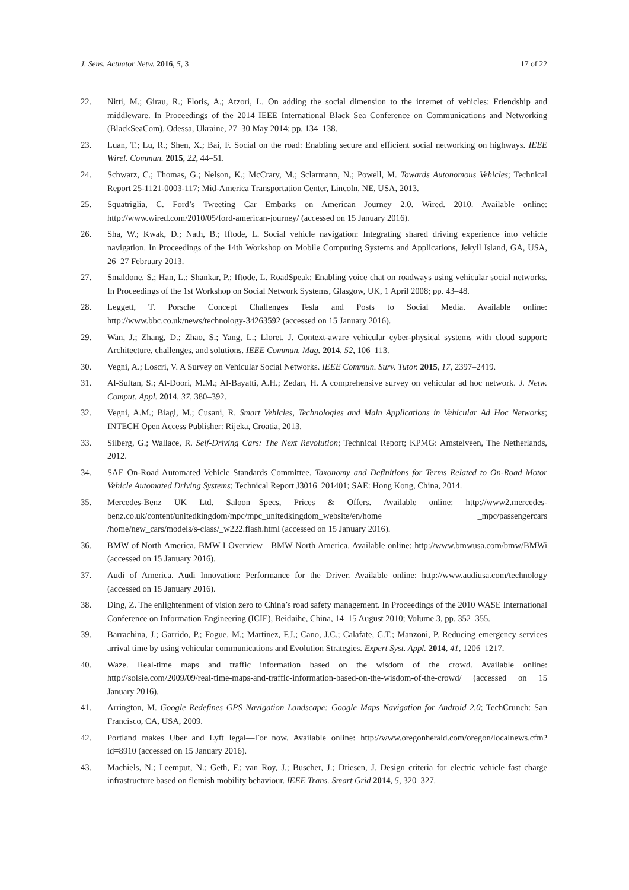J. Sens. Actuator Netw. 2016, 5, 3 17 of 22
22. Nitti, M.; Girau, R.; Floris, A.; Atzori, L. On adding the social dimension to the internet of vehicles: Friendship and middleware. In Proceedings of the 2014 IEEE International Black Sea Conference on Communications and Networking (BlackSeaCom), Odessa, Ukraine, 27–30 May 2014; pp. 134–138.
23. Luan, T.; Lu, R.; Shen, X.; Bai, F. Social on the road: Enabling secure and efficient social networking on highways. IEEE Wirel. Commun. 2015, 22, 44–51.
24. Schwarz, C.; Thomas, G.; Nelson, K.; McCrary, M.; Sclarmann, N.; Powell, M. Towards Autonomous Vehicles; Technical Report 25-1121-0003-117; Mid-America Transportation Center, Lincoln, NE, USA, 2013.
25. Squatriglia, C. Ford’s Tweeting Car Embarks on American Journey 2.0. Wired. 2010. Available online: http://www.wired.com/2010/05/ford-american-journey/ (accessed on 15 January 2016).
26. Sha, W.; Kwak, D.; Nath, B.; Iftode, L. Social vehicle navigation: Integrating shared driving experience into vehicle navigation. In Proceedings of the 14th Workshop on Mobile Computing Systems and Applications, Jekyll Island, GA, USA, 26–27 February 2013.
27. Smaldone, S.; Han, L.; Shankar, P.; Iftode, L. RoadSpeak: Enabling voice chat on roadways using vehicular social networks. In Proceedings of the 1st Workshop on Social Network Systems, Glasgow, UK, 1 April 2008; pp. 43–48.
28. Leggett, T. Porsche Concept Challenges Tesla and Posts to Social Media. Available online: http://www.bbc.co.uk/news/technology-34263592 (accessed on 15 January 2016).
29. Wan, J.; Zhang, D.; Zhao, S.; Yang, L.; Lloret, J. Context-aware vehicular cyber-physical systems with cloud support: Architecture, challenges, and solutions. IEEE Commun. Mag. 2014, 52, 106–113.
30. Vegni, A.; Loscri, V. A Survey on Vehicular Social Networks. IEEE Commun. Surv. Tutor. 2015, 17, 2397–2419.
31. Al-Sultan, S.; Al-Doori, M.M.; Al-Bayatti, A.H.; Zedan, H. A comprehensive survey on vehicular ad hoc network. J. Netw. Comput. Appl. 2014, 37, 380–392.
32. Vegni, A.M.; Biagi, M.; Cusani, R. Smart Vehicles, Technologies and Main Applications in Vehicular Ad Hoc Networks; INTECH Open Access Publisher: Rijeka, Croatia, 2013.
33. Silberg, G.; Wallace, R. Self-Driving Cars: The Next Revolution; Technical Report; KPMG: Amstelveen, The Netherlands, 2012.
34. SAE On-Road Automated Vehicle Standards Committee. Taxonomy and Definitions for Terms Related to On-Road Motor Vehicle Automated Driving Systems; Technical Report J3016_201401; SAE: Hong Kong, China, 2014.
35. Mercedes-Benz UK Ltd. Saloon—Specs, Prices & Offers. Available online: http://www2.mercedes-benz.co.uk/content/unitedkingdom/mpc/mpc_unitedkingdom_website/en/home _mpc/passengercars /home/new_cars/models/s-class/_w222.flash.html (accessed on 15 January 2016).
36. BMW of North America. BMW I Overview—BMW North America. Available online: http://www.bmwusa.com/bmw/BMWi (accessed on 15 January 2016).
37. Audi of America. Audi Innovation: Performance for the Driver. Available online: http://www.audiusa.com/technology (accessed on 15 January 2016).
38. Ding, Z. The enlightenment of vision zero to China’s road safety management. In Proceedings of the 2010 WASE International Conference on Information Engineering (ICIE), Beidaihe, China, 14–15 August 2010; Volume 3, pp. 352–355.
39. Barrachina, J.; Garrido, P.; Fogue, M.; Martinez, F.J.; Cano, J.C.; Calafate, C.T.; Manzoni, P. Reducing emergency services arrival time by using vehicular communications and Evolution Strategies. Expert Syst. Appl. 2014, 41, 1206–1217.
40. Waze. Real-time maps and traffic information based on the wisdom of the crowd. Available online: http://solsie.com/2009/09/real-time-maps-and-traffic-information-based-on-the-wisdom-of-the-crowd/ (accessed on 15 January 2016).
41. Arrington, M. Google Redefines GPS Navigation Landscape: Google Maps Navigation for Android 2.0; TechCrunch: San Francisco, CA, USA, 2009.
42. Portland makes Uber and Lyft legal—For now. Available online: http://www.oregonherald.com/oregon/localnews.cfm?id=8910 (accessed on 15 January 2016).
43. Machiels, N.; Leemput, N.; Geth, F.; van Roy, J.; Buscher, J.; Driesen, J. Design criteria for electric vehicle fast charge infrastructure based on flemish mobility behaviour. IEEE Trans. Smart Grid 2014, 5, 320–327.